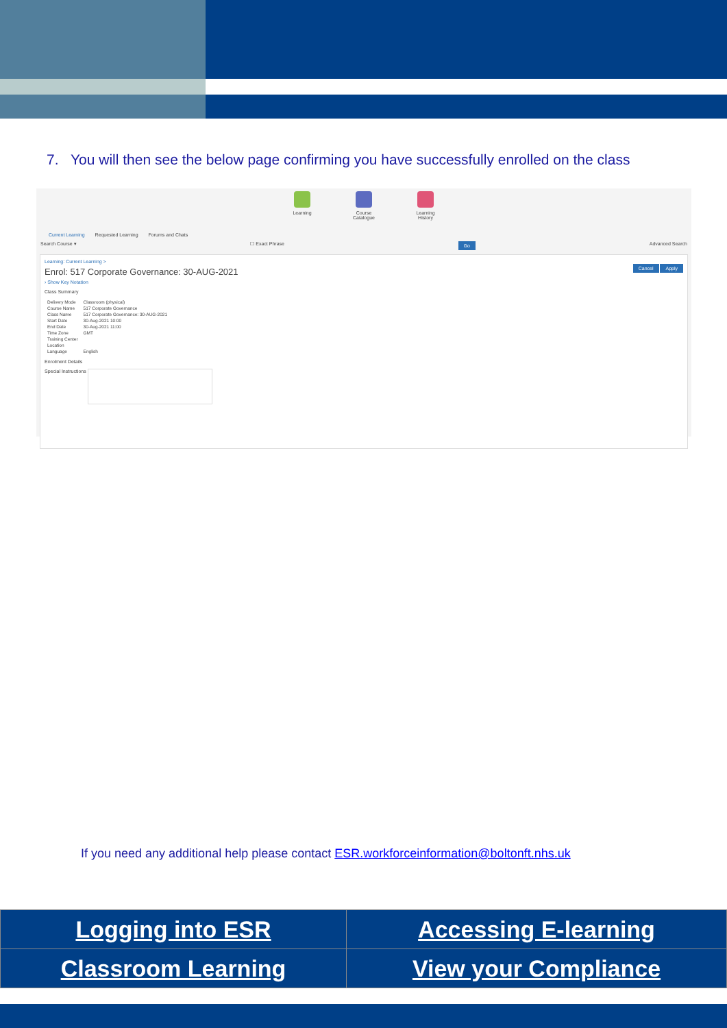7. You will then see the below page confirming you have successfully enrolled on the class
Learning Course Catalogue
Learning History
Current Learning Requested Learning Forums and Chats
Search Course ▾ ☐ Exact Phrase Go Advanced Search
Learning: Current Learning >
Enrol: 517 Corporate Governance: 30-AUG-2021
Cancel Apply
› Show Key Notation
Class Summary
| Delivery Mode | Classroom (physical) |
| Course Name | 517 Corporate Governance |
| Class Name | 517 Corporate Governance: 30-AUG-2021 |
| Start Date | 30-Aug-2021 10:00 |
| End Date | 30-Aug-2021 11:00 |
| Time Zone | GMT |
| Training Center | |
| Location | |
| Language | English |
Enrolment Details
Special Instructions
If you need any additional help please contact ESR.workforceinformation@boltonft.nhs.uk
| Logging into ESR | Accessing E-learning |
| Classroom Learning | View your Compliance |